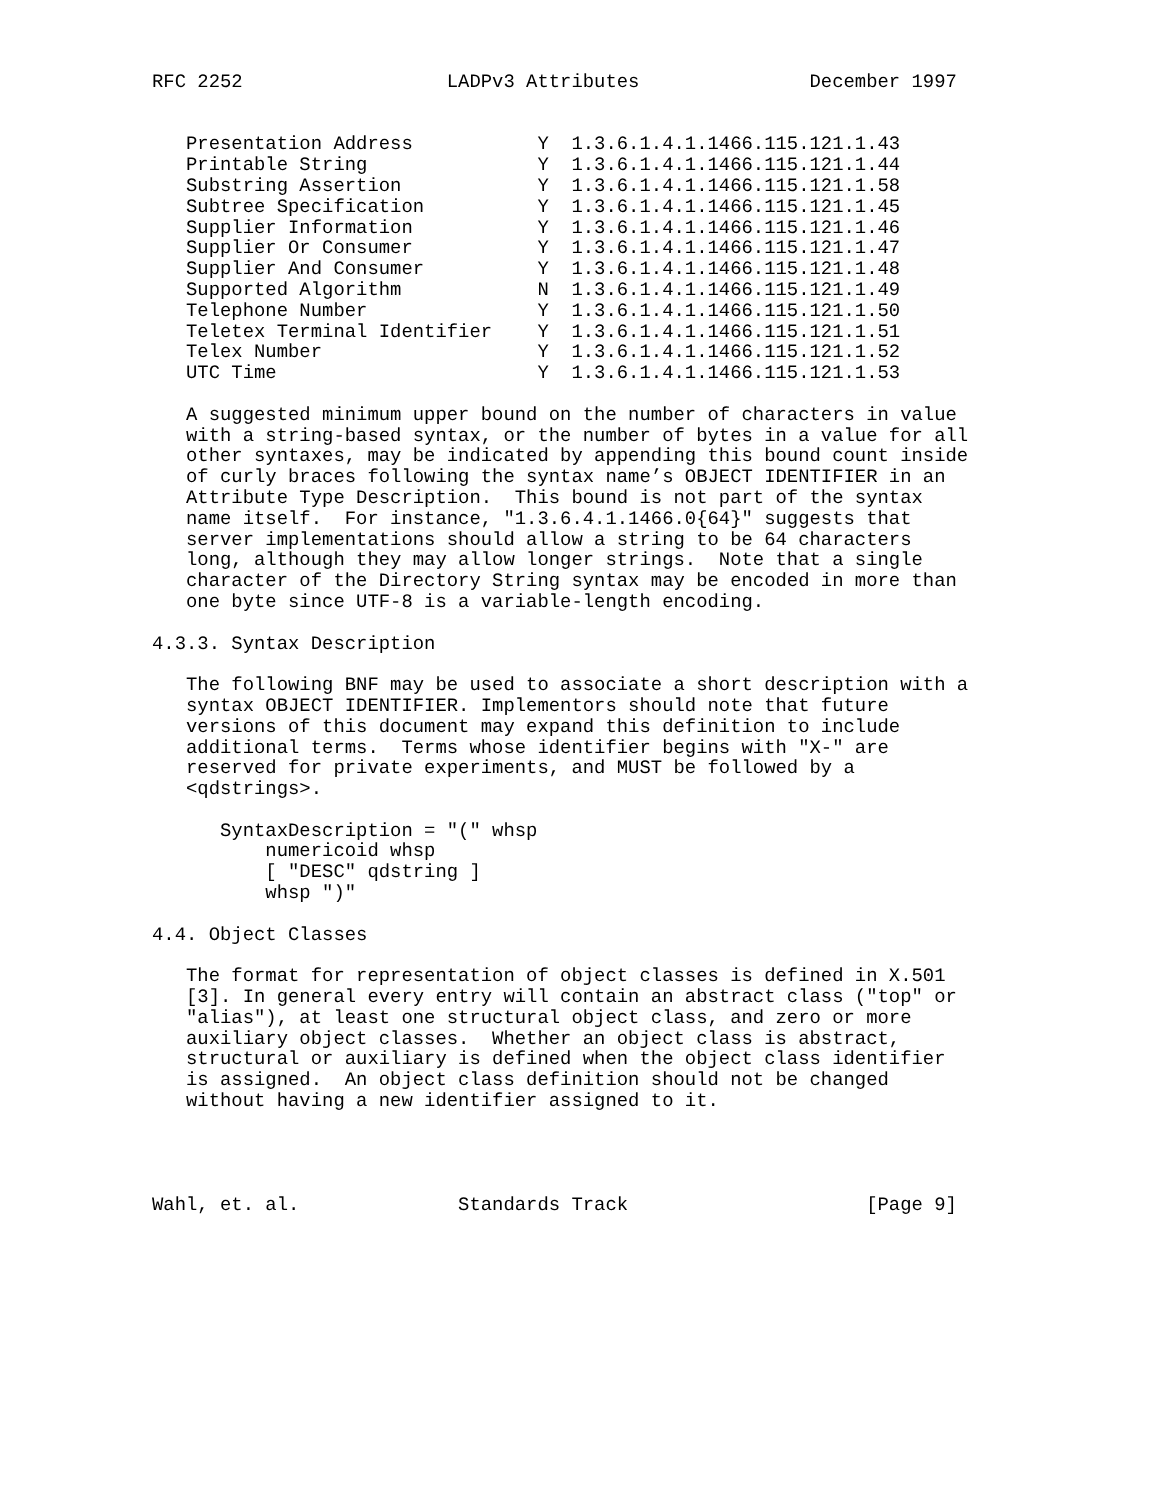RFC 2252                  LADPv3 Attributes               December 1997


   Presentation Address           Y  1.3.6.1.4.1.1466.115.121.1.43
   Printable String               Y  1.3.6.1.4.1.1466.115.121.1.44
   Substring Assertion            Y  1.3.6.1.4.1.1466.115.121.1.58
   Subtree Specification          Y  1.3.6.1.4.1.1466.115.121.1.45
   Supplier Information           Y  1.3.6.1.4.1.1466.115.121.1.46
   Supplier Or Consumer           Y  1.3.6.1.4.1.1466.115.121.1.47
   Supplier And Consumer          Y  1.3.6.1.4.1.1466.115.121.1.48
   Supported Algorithm            N  1.3.6.1.4.1.1466.115.121.1.49
   Telephone Number               Y  1.3.6.1.4.1.1466.115.121.1.50
   Teletex Terminal Identifier    Y  1.3.6.1.4.1.1466.115.121.1.51
   Telex Number                   Y  1.3.6.1.4.1.1466.115.121.1.52
   UTC Time                       Y  1.3.6.1.4.1.1466.115.121.1.53

   A suggested minimum upper bound on the number of characters in value
   with a string-based syntax, or the number of bytes in a value for all
   other syntaxes, may be indicated by appending this bound count inside
   of curly braces following the syntax name’s OBJECT IDENTIFIER in an
   Attribute Type Description.  This bound is not part of the syntax
   name itself.  For instance, "1.3.6.4.1.1466.0{64}" suggests that
   server implementations should allow a string to be 64 characters
   long, although they may allow longer strings.  Note that a single
   character of the Directory String syntax may be encoded in more than
   one byte since UTF-8 is a variable-length encoding.

4.3.3. Syntax Description

   The following BNF may be used to associate a short description with a
   syntax OBJECT IDENTIFIER. Implementors should note that future
   versions of this document may expand this definition to include
   additional terms.  Terms whose identifier begins with "X-" are
   reserved for private experiments, and MUST be followed by a
   <qdstrings>.

      SyntaxDescription = "(" whsp
          numericoid whsp
          [ "DESC" qdstring ]
          whsp ")"

4.4. Object Classes

   The format for representation of object classes is defined in X.501
   [3]. In general every entry will contain an abstract class ("top" or
   "alias"), at least one structural object class, and zero or more
   auxiliary object classes.  Whether an object class is abstract,
   structural or auxiliary is defined when the object class identifier
   is assigned.  An object class definition should not be changed
   without having a new identifier assigned to it.




Wahl, et. al.              Standards Track                     [Page 9]